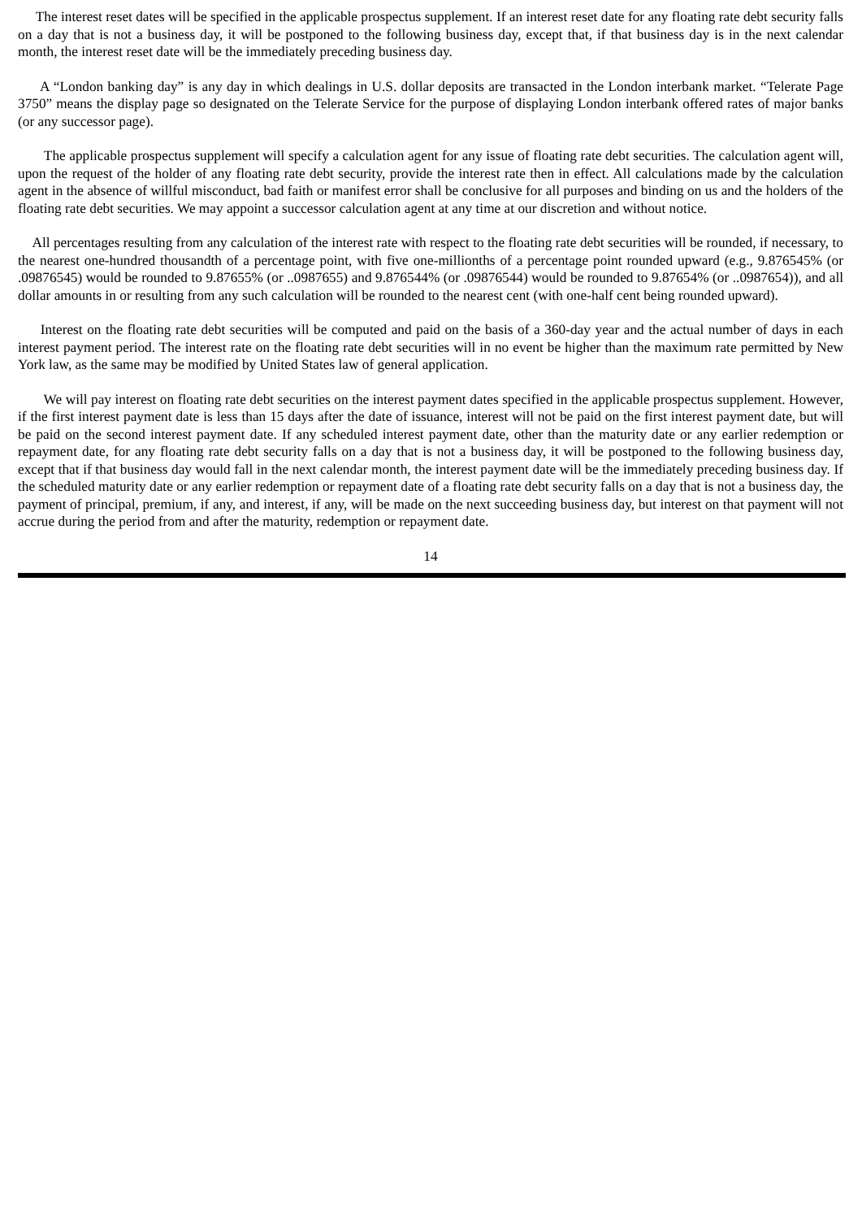The interest reset dates will be specified in the applicable prospectus supplement. If an interest reset date for any floating rate debt security falls on a day that is not a business day, it will be postponed to the following business day, except that, if that business day is in the next calendar month, the interest reset date will be the immediately preceding business day.
A “London banking day” is any day in which dealings in U.S. dollar deposits are transacted in the London interbank market. “Telerate Page 3750” means the display page so designated on the Telerate Service for the purpose of displaying London interbank offered rates of major banks (or any successor page).
The applicable prospectus supplement will specify a calculation agent for any issue of floating rate debt securities. The calculation agent will, upon the request of the holder of any floating rate debt security, provide the interest rate then in effect. All calculations made by the calculation agent in the absence of willful misconduct, bad faith or manifest error shall be conclusive for all purposes and binding on us and the holders of the floating rate debt securities. We may appoint a successor calculation agent at any time at our discretion and without notice.
All percentages resulting from any calculation of the interest rate with respect to the floating rate debt securities will be rounded, if necessary, to the nearest one-hundred thousandth of a percentage point, with five one-millionths of a percentage point rounded upward (e.g., 9.876545% (or .09876545) would be rounded to 9.87655% (or ..0987655) and 9.876544% (or .09876544) would be rounded to 9.87654% (or ..0987654)), and all dollar amounts in or resulting from any such calculation will be rounded to the nearest cent (with one-half cent being rounded upward).
Interest on the floating rate debt securities will be computed and paid on the basis of a 360-day year and the actual number of days in each interest payment period. The interest rate on the floating rate debt securities will in no event be higher than the maximum rate permitted by New York law, as the same may be modified by United States law of general application.
We will pay interest on floating rate debt securities on the interest payment dates specified in the applicable prospectus supplement. However, if the first interest payment date is less than 15 days after the date of issuance, interest will not be paid on the first interest payment date, but will be paid on the second interest payment date. If any scheduled interest payment date, other than the maturity date or any earlier redemption or repayment date, for any floating rate debt security falls on a day that is not a business day, it will be postponed to the following business day, except that if that business day would fall in the next calendar month, the interest payment date will be the immediately preceding business day. If the scheduled maturity date or any earlier redemption or repayment date of a floating rate debt security falls on a day that is not a business day, the payment of principal, premium, if any, and interest, if any, will be made on the next succeeding business day, but interest on that payment will not accrue during the period from and after the maturity, redemption or repayment date.
14